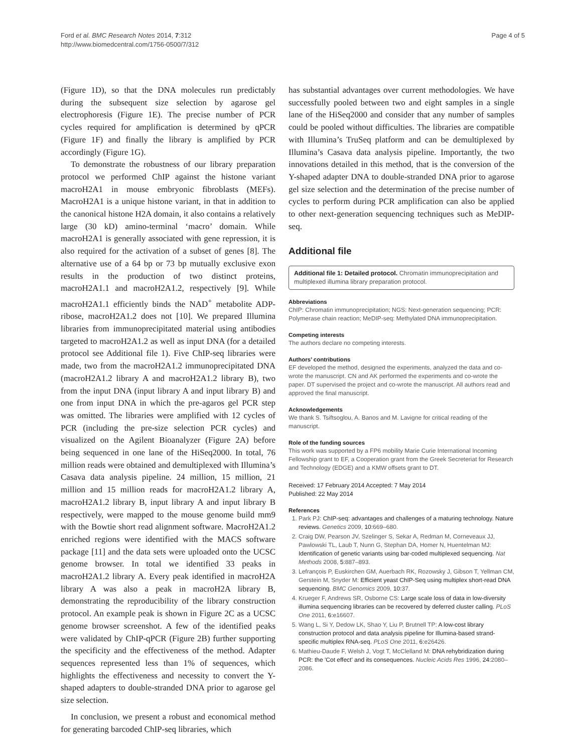Ford et al. BMC Research Notes 2014, 7:312
http://www.biomedcentral.com/1756-0500/7/312
Page 4 of 5
(Figure 1D), so that the DNA molecules run predictably during the subsequent size selection by agarose gel electrophoresis (Figure 1E). The precise number of PCR cycles required for amplification is determined by qPCR (Figure 1F) and finally the library is amplified by PCR accordingly (Figure 1G).
To demonstrate the robustness of our library preparation protocol we performed ChIP against the histone variant macroH2A1 in mouse embryonic fibroblasts (MEFs). MacroH2A1 is a unique histone variant, in that in addition to the canonical histone H2A domain, it also contains a relatively large (30 kD) amino-terminal ‘macro’ domain. While macroH2A1 is generally associated with gene repression, it is also required for the activation of a subset of genes [8]. The alternative use of a 64 bp or 73 bp mutually exclusive exon results in the production of two distinct proteins, macroH2A1.1 and macroH2A1.2, respectively [9]. While macroH2A1.1 efficiently binds the NAD<sup>+</sup> metabolite ADP-ribose, macroH2A1.2 does not [10]. We prepared Illumina libraries from immunoprecipitated material using antibodies targeted to macroH2A1.2 as well as input DNA (for a detailed protocol see Additional file 1). Five ChIP-seq libraries were made, two from the macroH2A1.2 immunoprecipitated DNA (macroH2A1.2 library A and macroH2A1.2 library B), two from the input DNA (input library A and input library B) and one from input DNA in which the pre-agaros gel PCR step was omitted. The libraries were amplified with 12 cycles of PCR (including the pre-size selection PCR cycles) and visualized on the Agilent Bioanalyzer (Figure 2A) before being sequenced in one lane of the HiSeq2000. In total, 76 million reads were obtained and demultiplexed with Illumina’s Casava data analysis pipeline. 24 million, 15 million, 21 million and 15 million reads for macroH2A1.2 library A, macroH2A1.2 library B, input library A and input library B respectively, were mapped to the mouse genome build mm9 with the Bowtie short read alignment software. MacroH2A1.2 enriched regions were identified with the MACS software package [11] and the data sets were uploaded onto the UCSC genome browser. In total we identified 33 peaks in macroH2A1.2 library A. Every peak identified in macroH2A library A was also a peak in macroH2A library B, demonstrating the reproducibility of the library construction protocol. An example peak is shown in Figure 2C as a UCSC genome browser screenshot. A few of the identified peaks were validated by ChIP-qPCR (Figure 2B) further supporting the specificity and the effectiveness of the method. Adapter sequences represented less than 1% of sequences, which highlights the effectiveness and necessity to convert the Y-shaped adapters to double-stranded DNA prior to agarose gel size selection.
In conclusion, we present a robust and economical method for generating barcoded ChIP-seq libraries, which
has substantial advantages over current methodologies. We have successfully pooled between two and eight samples in a single lane of the HiSeq2000 and consider that any number of samples could be pooled without difficulties. The libraries are compatible with Illumina’s TruSeq platform and can be demultiplexed by Illumina’s Casava data analysis pipeline. Importantly, the two innovations detailed in this method, that is the conversion of the Y-shaped adapter DNA to double-stranded DNA prior to agarose gel size selection and the determination of the precise number of cycles to perform during PCR amplification can also be applied to other next-generation sequencing techniques such as MeDIP-seq.
Additional file
Additional file 1: Detailed protocol. Chromatin immunoprecipitation and multiplexed illumina library preparation protocol.
Abbreviations
ChIP: Chromatin immunoprecipitation; NGS: Next-generation sequencing; PCR: Polymerase chain reaction; MeDIP-seq: Methylated DNA immunoprecipitation.
Competing interests
The authors declare no competing interests.
Authors’ contributions
EF developed the method, designed the experiments, analyzed the data and co-wrote the manuscript. CN and AK performed the experiments and co-wrote the paper. DT supervised the project and co-wrote the manuscript. All authors read and approved the final manuscript.
Acknowledgements
We thank S. Tsiftsoglou, A. Banos and M. Lavigne for critical reading of the manuscript.
Role of the funding sources
This work was supported by a FP6 mobility Marie Curie International Incoming Fellowship grant to EF, a Cooperation grant from the Greek Secreteriat for Research and Technology (EDGE) and a KMW offsets grant to DT.
Received: 17 February 2014 Accepted: 7 May 2014
Published: 22 May 2014
References
1. Park PJ: ChIP-seq: advantages and challenges of a maturing technology. Nature reviews. Genetics 2009, 10: 669–680.
2. Craig DW, Pearson JV, Szelinger S, Sekar A, Redman M, Corneveaux JJ, Pawlowski TL, Laub T, Nunn G, Stephan DA, Homer N, Huentelman MJ: Identification of genetic variants using bar-coded multiplexed sequencing. Nat Methods 2008, 5: 887–893.
3. Lefrançois P, Euskirchen GM, Auerbach RK, Rozowsky J, Gibson T, Yellman CM, Gerstein M, Snyder M: Efficient yeast ChIP-Seq using multiplex short-read DNA sequencing. BMC Genomics 2009, 10: 37.
4. Krueger F, Andrews SR, Osborne CS: Large scale loss of data in low-diversity illumina sequencing libraries can be recovered by deferred cluster calling. PLoS One 2011, 6: e16607.
5. Wang L, Si Y, Dedow LK, Shao Y, Liu P, Brutnell TP: A low-cost library construction protocol and data analysis pipeline for Illumina-based strand-specific multiplex RNA-seq. PLoS One 2011, 6: e26426.
6. Mathieu-Daude F, Welsh J, Vogt T, McClelland M: DNA rehybridization during PCR: the 'Cot effect' and its consequences. Nucleic Acids Res 1996, 24: 2080–2086.